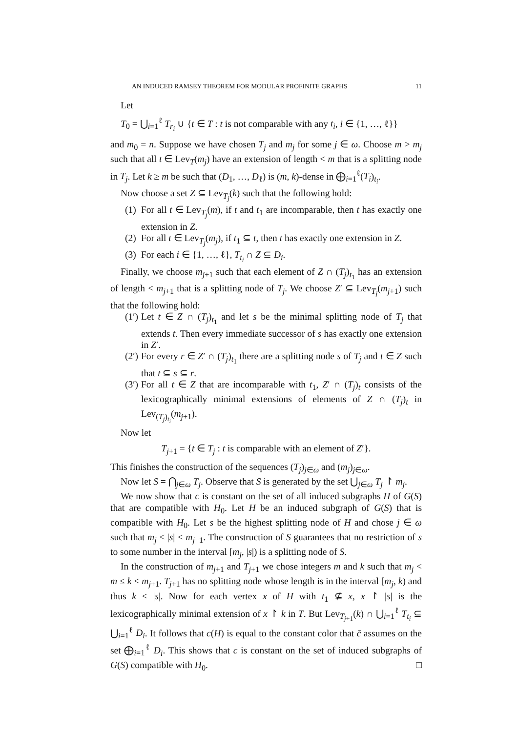AN INDUCED RAMSEY THEOREM FOR MODULAR PROFINITE GRAPHS 11
Let
T<sub>0</sub> = ⋃<sub>i=1</sub><sup>ℓ</sup> T<sub>r<sub>i</sub></sub> ∪ {t ∈ T : t is not comparable with any t<sub>i</sub>, i ∈ {1, …, ℓ}}
and m<sub>0</sub> = n. Suppose we have chosen T<sub>j</sub> and m<sub>j</sub> for some j ∈ ω. Choose m > m<sub>j</sub> such that all t ∈ Lev<sub>T</sub>(m<sub>j</sub>) have an extension of length < m that is a splitting node in T<sub>j</sub>. Let k ≥ m be such that (D<sub>1</sub>, …, D<sub>ℓ</sub>) is (m, k)-dense in ⨁<sub>i=1</sub><sup>ℓ</sup>(T<sub>i</sub>)<sub>t<sub>i</sub></sub>.
Now choose a set Z ⊆ Lev<sub>T<sub>j</sub></sub>(k) such that the following hold:
(1) For all t ∈ Lev<sub>T<sub>j</sub></sub>(m), if t and t<sub>1</sub> are incomparable, then t has exactly one extension in Z.
(2) For all t ∈ Lev<sub>T<sub>j</sub></sub>(m<sub>j</sub>), if t<sub>1</sub> ⊆ t, then t has exactly one extension in Z.
(3) For each i ∈ {1, …, ℓ}, T<sub>t<sub>i</sub></sub> ∩ Z ⊆ D<sub>i</sub>.
Finally, we choose m<sub>j+1</sub> such that each element of Z ∩ (T<sub>j</sub>)<sub>t<sub>1</sub></sub> has an extension of length < m<sub>j+1</sub> that is a splitting node of T<sub>j</sub>. We choose Z′ ⊆ Lev<sub>T<sub>j</sub></sub>(m<sub>j+1</sub>) such that the following hold:
(1′) Let t ∈ Z ∩ (T<sub>j</sub>)<sub>t<sub>1</sub></sub> and let s be the minimal splitting node of T<sub>j</sub> that extends t. Then every immediate successor of s has exactly one extension in Z′.
(2′) For every r ∈ Z′ ∩ (T<sub>j</sub>)<sub>t<sub>1</sub></sub> there are a splitting node s of T<sub>j</sub> and t ∈ Z such that t ⊆ s ⊆ r.
(3′) For all t ∈ Z that are incomparable with t<sub>1</sub>, Z′ ∩ (T<sub>j</sub>)<sub>t</sub> consists of the lexicographically minimal extensions of elements of Z ∩ (T<sub>j</sub>)<sub>t</sub> in Lev<sub>(T<sub>j</sub>)<sub>t<sub>i</sub></sub></sub>(m<sub>j+1</sub>).
Now let
T<sub>j+1</sub> = {t ∈ T<sub>j</sub> : t is comparable with an element of Z′}.
This finishes the construction of the sequences (T<sub>j</sub>)<sub>j∈ω</sub> and (m<sub>j</sub>)<sub>j∈ω</sub>.
Now let S = ⋂<sub>j∈ω</sub> T<sub>j</sub>. Observe that S is generated by the set ⋃<sub>j∈ω</sub> T<sub>j</sub> ↾ m<sub>j</sub>.
We now show that c is constant on the set of all induced subgraphs H of G(S) that are compatible with H<sub>0</sub>. Let H be an induced subgraph of G(S) that is compatible with H<sub>0</sub>. Let s be the highest splitting node of H and chose j ∈ ω such that m<sub>j</sub> < |s| < m<sub>j+1</sub>. The construction of S guarantees that no restriction of s to some number in the interval [m<sub>j</sub>, |s|) is a splitting node of S.
In the construction of m<sub>j+1</sub> and T<sub>j+1</sub> we chose integers m and k such that m<sub>j</sub> < m ≤ k < m<sub>j+1</sub>. T<sub>j+1</sub> has no splitting node whose length is in the interval [m<sub>j</sub>, k) and thus k ≤ |s|. Now for each vertex x of H with t<sub>1</sub> ⊈ x, x ↾ |s| is the lexicographically minimal extension of x ↾ k in T. But Lev<sub>T<sub>j+1</sub></sub>(k) ∩ ⋃<sub>i=1</sub><sup>ℓ</sup> T<sub>t<sub>i</sub></sub> ⊆ ⋃<sub>i=1</sub><sup>ℓ</sup> D<sub>i</sub>. It follows that c(H) is equal to the constant color that c̄ assumes on the set ⨁<sub>i=1</sub><sup>ℓ</sup> D<sub>i</sub>. This shows that c is constant on the set of induced subgraphs of G(S) compatible with H<sub>0</sub>. □